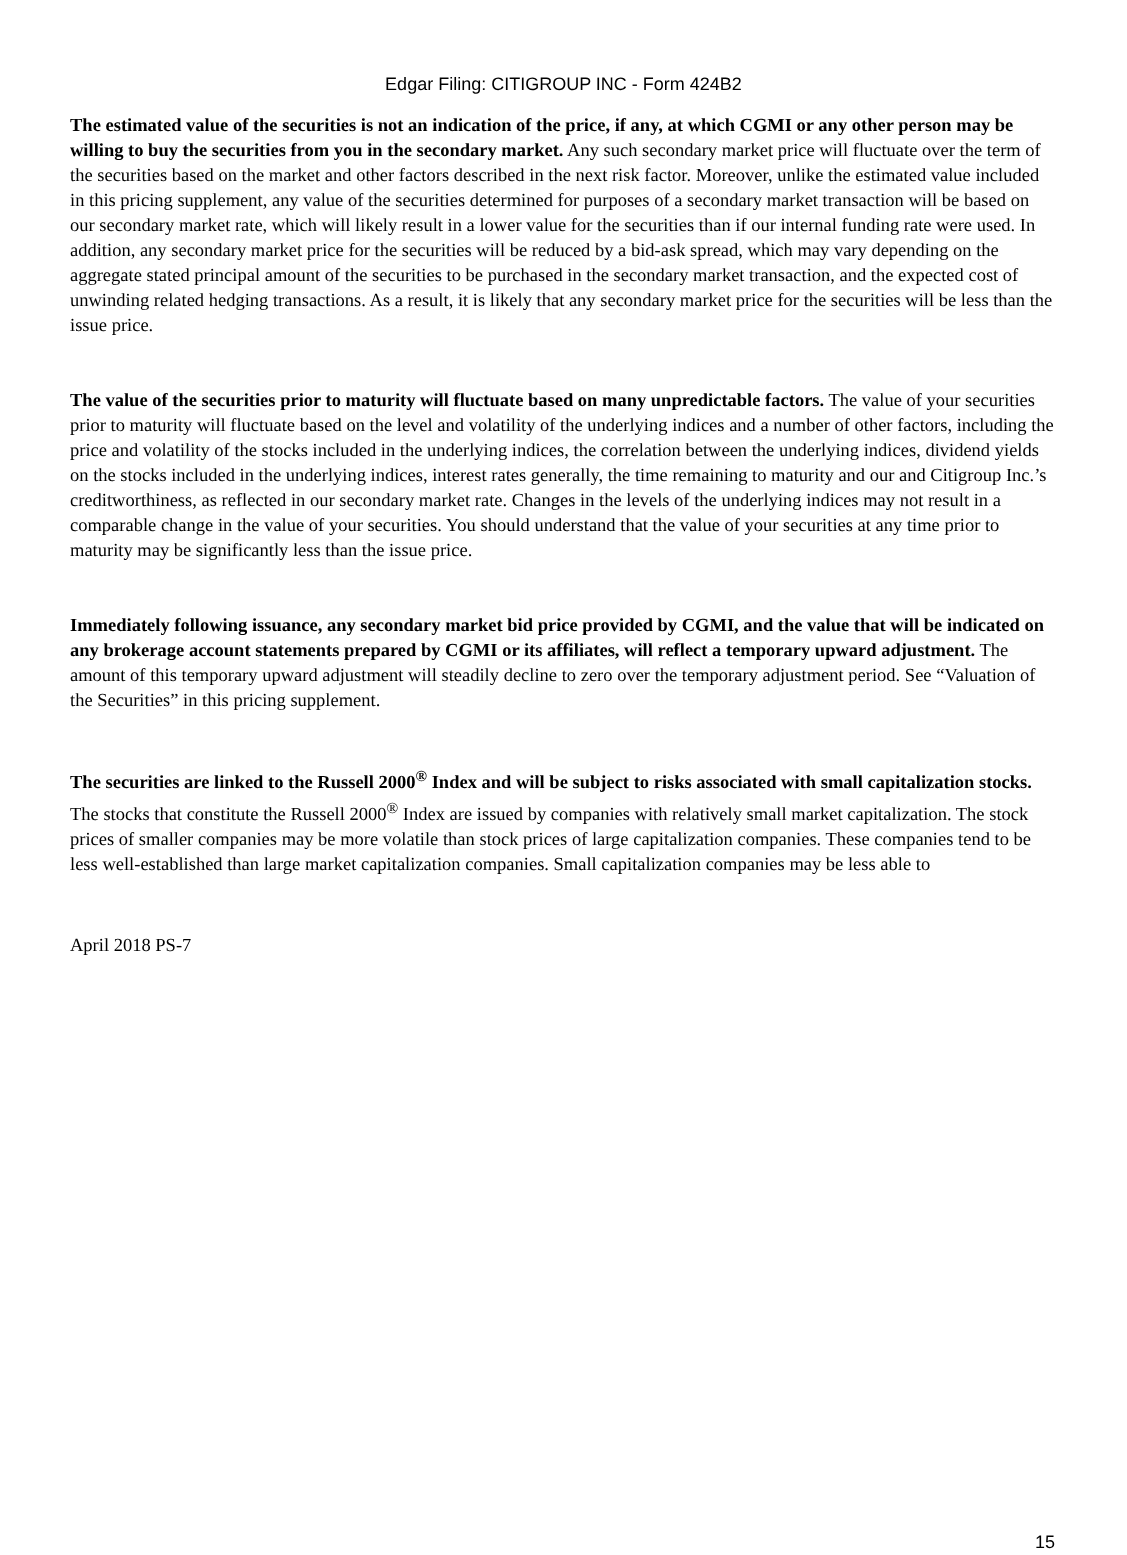Edgar Filing: CITIGROUP INC - Form 424B2
The estimated value of the securities is not an indication of the price, if any, at which CGMI or any other person may be willing to buy the securities from you in the secondary market. Any such secondary market price will fluctuate over the term of the securities based on the market and other factors described in the next risk factor. Moreover, unlike the estimated value included in this pricing supplement, any value of the securities determined for purposes of a secondary market transaction will be based on our secondary market rate, which will likely result in a lower value for the securities than if our internal funding rate were used. In addition, any secondary market price for the securities will be reduced by a bid-ask spread, which may vary depending on the aggregate stated principal amount of the securities to be purchased in the secondary market transaction, and the expected cost of unwinding related hedging transactions. As a result, it is likely that any secondary market price for the securities will be less than the issue price.
The value of the securities prior to maturity will fluctuate based on many unpredictable factors. The value of your securities prior to maturity will fluctuate based on the level and volatility of the underlying indices and a number of other factors, including the price and volatility of the stocks included in the underlying indices, the correlation between the underlying indices, dividend yields on the stocks included in the underlying indices, interest rates generally, the time remaining to maturity and our and Citigroup Inc.’s creditworthiness, as reflected in our secondary market rate. Changes in the levels of the underlying indices may not result in a comparable change in the value of your securities. You should understand that the value of your securities at any time prior to maturity may be significantly less than the issue price.
Immediately following issuance, any secondary market bid price provided by CGMI, and the value that will be indicated on any brokerage account statements prepared by CGMI or its affiliates, will reflect a temporary upward adjustment. The amount of this temporary upward adjustment will steadily decline to zero over the temporary adjustment period. See “Valuation of the Securities” in this pricing supplement.
The securities are linked to the Russell 2000<sup>®</sup> Index and will be subject to risks associated with small capitalization stocks. The stocks that constitute the Russell 2000<sup>®</sup> Index are issued by companies with relatively small market capitalization. The stock prices of smaller companies may be more volatile than stock prices of large capitalization companies. These companies tend to be less well-established than large market capitalization companies. Small capitalization companies may be less able to
April 2018 PS-7
15